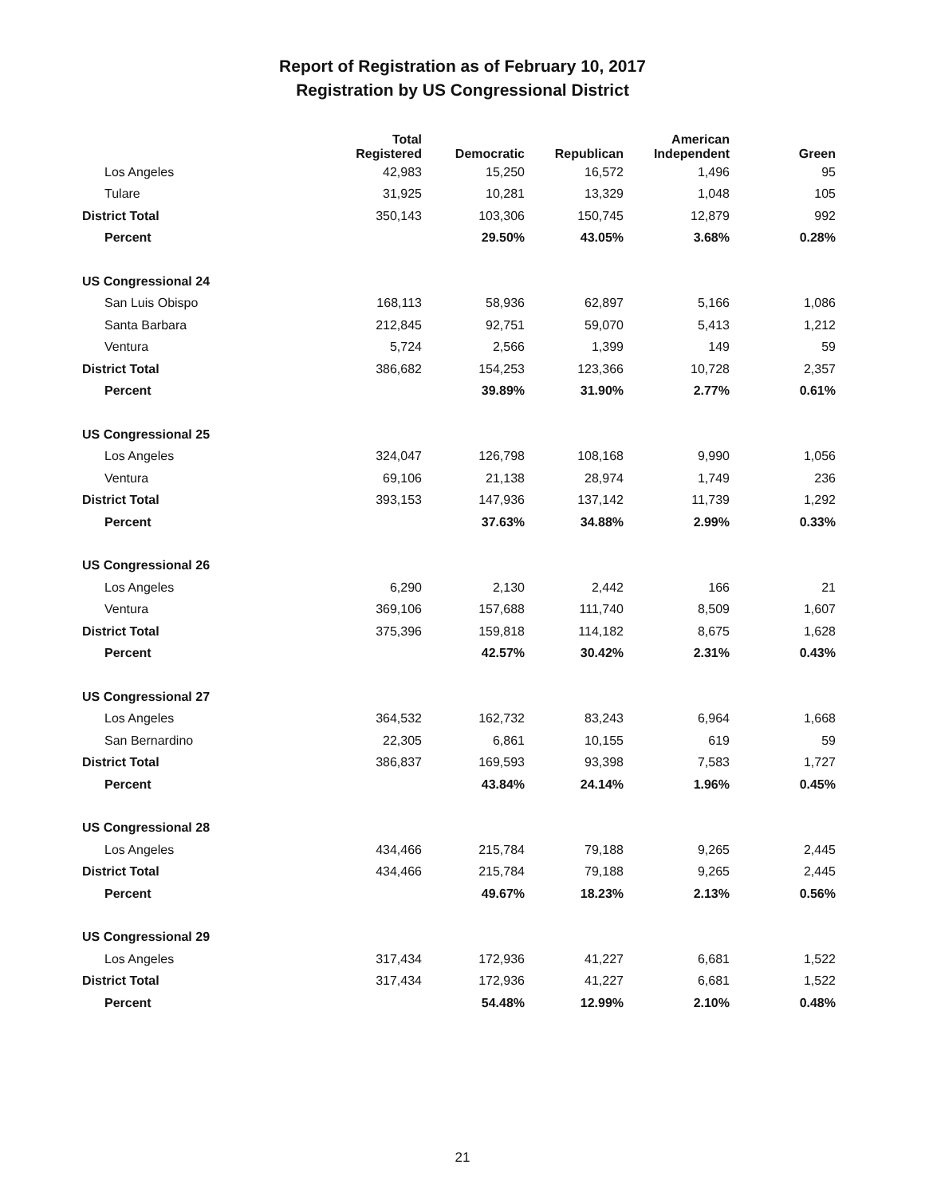Report of Registration as of February 10, 2017
Registration by US Congressional District
| | Total Registered | Democratic | Republican | American Independent | Green |
| --- | --- | --- | --- | --- | --- |
| Los Angeles | 42,983 | 15,250 | 16,572 | 1,496 | 95 |
| Tulare | 31,925 | 10,281 | 13,329 | 1,048 | 105 |
| District Total | 350,143 | 103,306 | 150,745 | 12,879 | 992 |
| Percent | | 29.50% | 43.05% | 3.68% | 0.28% |
| US Congressional 24 | | | | | |
| San Luis Obispo | 168,113 | 58,936 | 62,897 | 5,166 | 1,086 |
| Santa Barbara | 212,845 | 92,751 | 59,070 | 5,413 | 1,212 |
| Ventura | 5,724 | 2,566 | 1,399 | 149 | 59 |
| District Total | 386,682 | 154,253 | 123,366 | 10,728 | 2,357 |
| Percent | | 39.89% | 31.90% | 2.77% | 0.61% |
| US Congressional 25 | | | | | |
| Los Angeles | 324,047 | 126,798 | 108,168 | 9,990 | 1,056 |
| Ventura | 69,106 | 21,138 | 28,974 | 1,749 | 236 |
| District Total | 393,153 | 147,936 | 137,142 | 11,739 | 1,292 |
| Percent | | 37.63% | 34.88% | 2.99% | 0.33% |
| US Congressional 26 | | | | | |
| Los Angeles | 6,290 | 2,130 | 2,442 | 166 | 21 |
| Ventura | 369,106 | 157,688 | 111,740 | 8,509 | 1,607 |
| District Total | 375,396 | 159,818 | 114,182 | 8,675 | 1,628 |
| Percent | | 42.57% | 30.42% | 2.31% | 0.43% |
| US Congressional 27 | | | | | |
| Los Angeles | 364,532 | 162,732 | 83,243 | 6,964 | 1,668 |
| San Bernardino | 22,305 | 6,861 | 10,155 | 619 | 59 |
| District Total | 386,837 | 169,593 | 93,398 | 7,583 | 1,727 |
| Percent | | 43.84% | 24.14% | 1.96% | 0.45% |
| US Congressional 28 | | | | | |
| Los Angeles | 434,466 | 215,784 | 79,188 | 9,265 | 2,445 |
| District Total | 434,466 | 215,784 | 79,188 | 9,265 | 2,445 |
| Percent | | 49.67% | 18.23% | 2.13% | 0.56% |
| US Congressional 29 | | | | | |
| Los Angeles | 317,434 | 172,936 | 41,227 | 6,681 | 1,522 |
| District Total | 317,434 | 172,936 | 41,227 | 6,681 | 1,522 |
| Percent | | 54.48% | 12.99% | 2.10% | 0.48% |
21